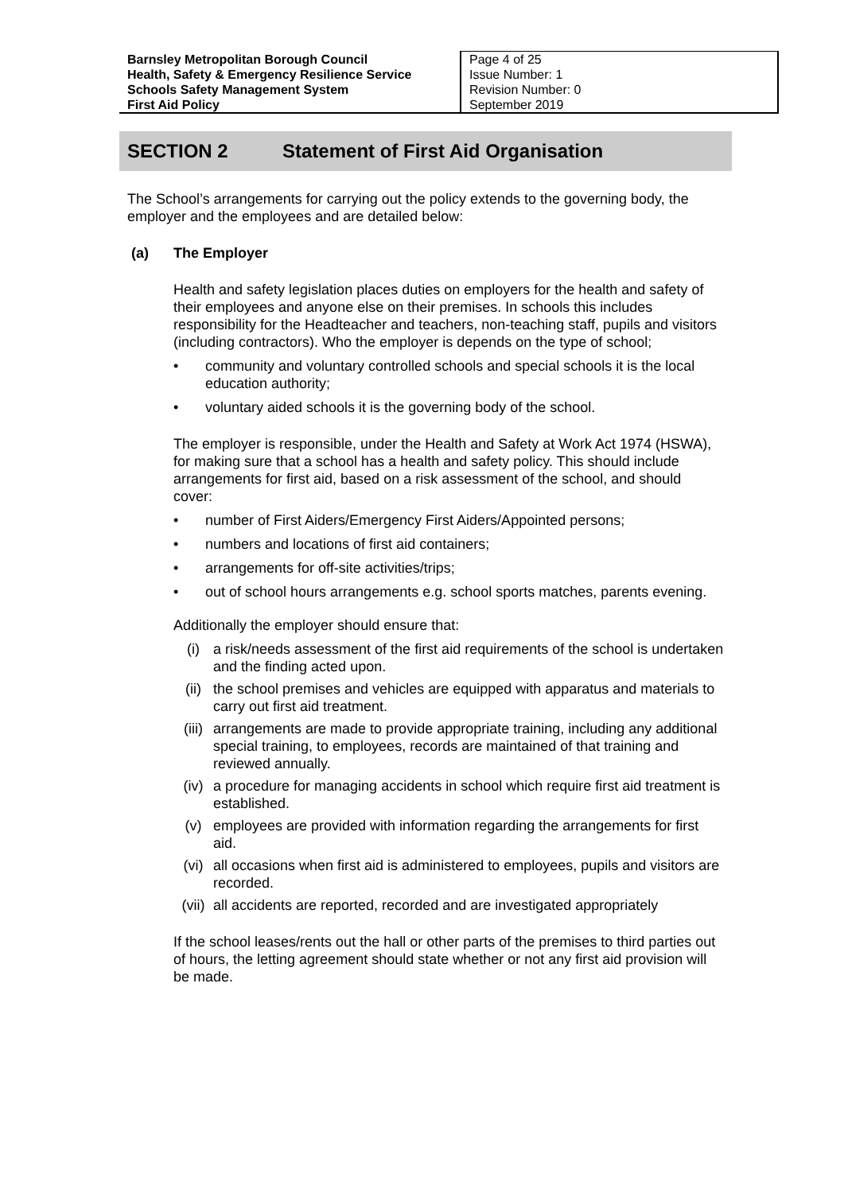| Barnsley Metropolitan Borough Council Health, Safety & Emergency Resilience Service Schools Safety Management System First Aid Policy | Page 4 of 25 Issue Number: 1 Revision Number: 0 September 2019 |
SECTION 2 Statement of First Aid Organisation
The School’s arrangements for carrying out the policy extends to the governing body, the employer and the employees and are detailed below:
(a) The Employer
Health and safety legislation places duties on employers for the health and safety of their employees and anyone else on their premises. In schools this includes responsibility for the Headteacher and teachers, non-teaching staff, pupils and visitors (including contractors). Who the employer is depends on the type of school;
• community and voluntary controlled schools and special schools it is the local education authority;
• voluntary aided schools it is the governing body of the school.
The employer is responsible, under the Health and Safety at Work Act 1974 (HSWA), for making sure that a school has a health and safety policy. This should include arrangements for first aid, based on a risk assessment of the school, and should cover:
• number of First Aiders/Emergency First Aiders/Appointed persons;
• numbers and locations of first aid containers;
• arrangements for off-site activities/trips;
• out of school hours arrangements e.g. school sports matches, parents evening.
Additionally the employer should ensure that:
(i) a risk/needs assessment of the first aid requirements of the school is undertaken and the finding acted upon.
(ii) the school premises and vehicles are equipped with apparatus and materials to carry out first aid treatment.
(iii)
arrangements are made to provide appropriate training, including any additional special training, to employees, records are maintained of that training and reviewed annually.
(iv) a procedure for managing accidents in school which require first aid treatment is established.
(v) employees are provided with information regarding the arrangements for first aid.
(vi) all occasions when first aid is administered to employees, pupils and visitors are recorded.
(vii)
all accidents are reported, recorded and are investigated appropriately
If the school leases/rents out the hall or other parts of the premises to third parties out of hours, the letting agreement should state whether or not any first aid provision will be made.